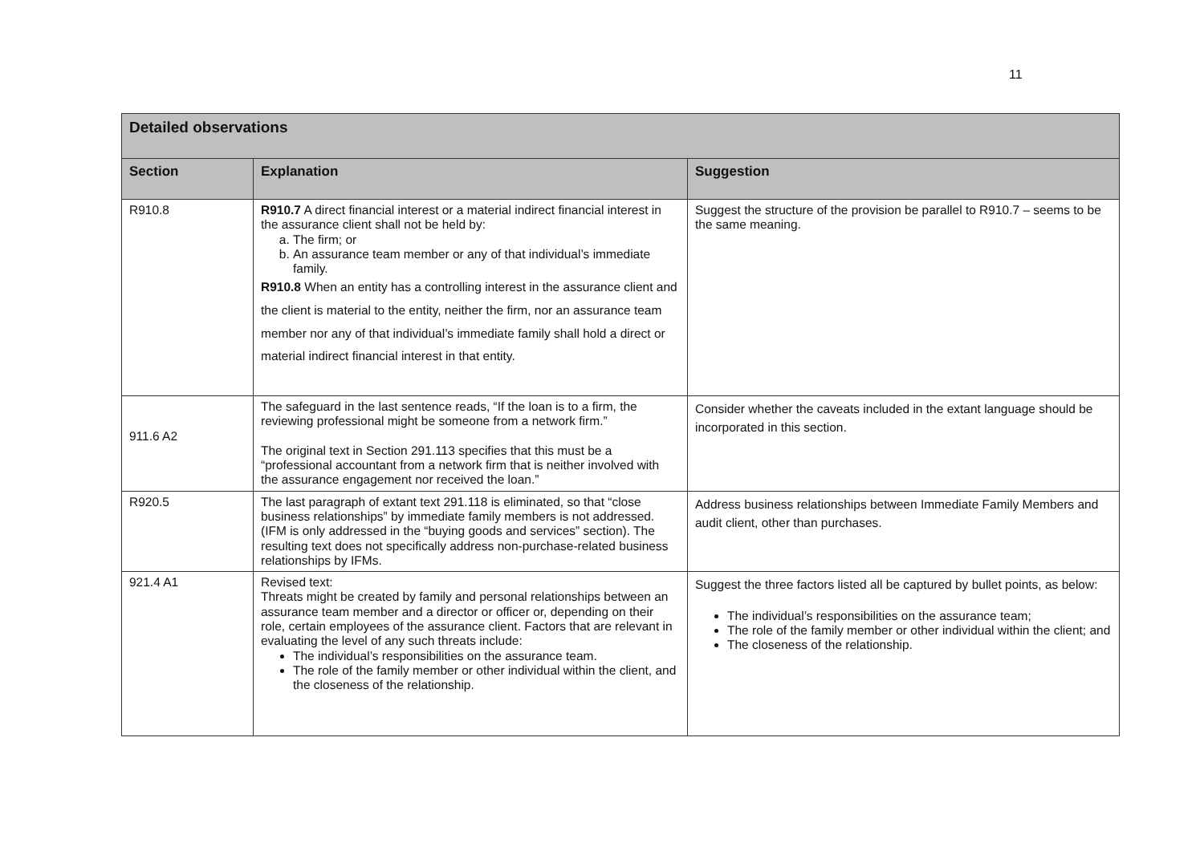11
| Detailed observations | | |
| --- | --- | --- |
| Section | Explanation | Suggestion |
| R910.8 | R910.7 A direct financial interest or a material indirect financial interest in the assurance client shall not be held by: a. The firm; or b. An assurance team member or any of that individual’s immediate family. R910.8 When an entity has a controlling interest in the assurance client and the client is material to the entity, neither the firm, nor an assurance team member nor any of that individual’s immediate family shall hold a direct or material indirect financial interest in that entity. | Suggest the structure of the provision be parallel to R910.7 – seems to be the same meaning. |
| 911.6 A2 | The safeguard in the last sentence reads, “If the loan is to a firm, the reviewing professional might be someone from a network firm.” The original text in Section 291.113 specifies that this must be a “professional accountant from a network firm that is neither involved with the assurance engagement nor received the loan.” | Consider whether the caveats included in the extant language should be incorporated in this section. |
| R920.5 | The last paragraph of extant text 291.118 is eliminated, so that “close business relationships” by immediate family members is not addressed. (IFM is only addressed in the “buying goods and services” section). The resulting text does not specifically address non-purchase-related business relationships by IFMs. | Address business relationships between Immediate Family Members and audit client, other than purchases. |
| 921.4 A1 | Revised text: Threats might be created by family and personal relationships between an assurance team member and a director or officer or, depending on their role, certain employees of the assurance client. Factors that are relevant in evaluating the level of any such threats include: The individual’s responsibilities on the assurance team. The role of the family member or other individual within the client, and the closeness of the relationship. | Suggest the three factors listed all be captured by bullet points, as below: The individual’s responsibilities on the assurance team; The role of the family member or other individual within the client; and The closeness of the relationship. |